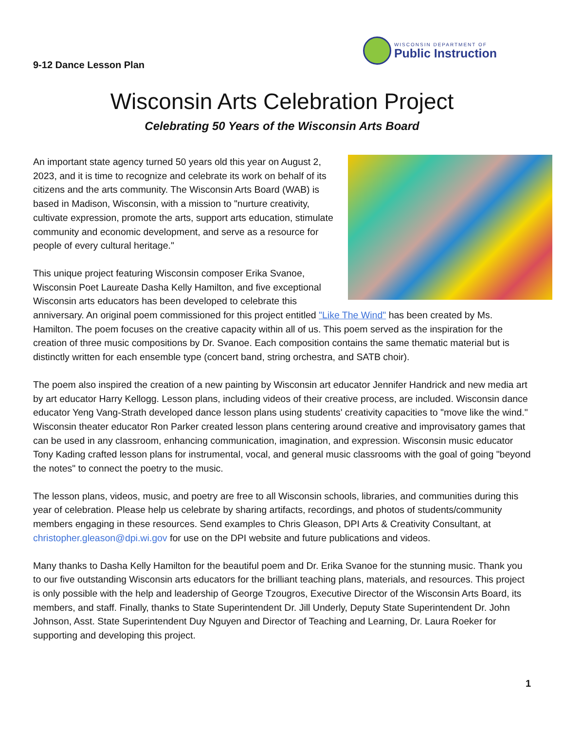9-12 Dance Lesson Plan
WISCONSIN DEPARTMENT OF
Public Instruction
Wisconsin Arts Celebration Project
Celebrating 50 Years of the Wisconsin Arts Board
An important state agency turned 50 years old this year on August 2, 2023, and it is time to recognize and celebrate its work on behalf of its citizens and the arts community. The Wisconsin Arts Board (WAB) is based in Madison, Wisconsin, with a mission to "nurture creativity, cultivate expression, promote the arts, support arts education, stimulate community and economic development, and serve as a resource for people of every cultural heritage."
This unique project featuring Wisconsin composer Erika Svanoe, Wisconsin Poet Laureate Dasha Kelly Hamilton, and five exceptional Wisconsin arts educators has been developed to celebrate this anniversary. An original poem commissioned for this project entitled "Like The Wind" has been created by Ms. Hamilton. The poem focuses on the creative capacity within all of us. This poem served as the inspiration for the creation of three music compositions by Dr. Svanoe. Each composition contains the same thematic material but is distinctly written for each ensemble type (concert band, string orchestra, and SATB choir).
The poem also inspired the creation of a new painting by Wisconsin art educator Jennifer Handrick and new media art by art educator Harry Kellogg. Lesson plans, including videos of their creative process, are included. Wisconsin dance educator Yeng Vang-Strath developed dance lesson plans using students' creativity capacities to "move like the wind." Wisconsin theater educator Ron Parker created lesson plans centering around creative and improvisatory games that can be used in any classroom, enhancing communication, imagination, and expression. Wisconsin music educator Tony Kading crafted lesson plans for instrumental, vocal, and general music classrooms with the goal of going "beyond the notes" to connect the poetry to the music.
The lesson plans, videos, music, and poetry are free to all Wisconsin schools, libraries, and communities during this year of celebration. Please help us celebrate by sharing artifacts, recordings, and photos of students/community members engaging in these resources. Send examples to Chris Gleason, DPI Arts & Creativity Consultant, at christopher.gleason@dpi.wi.gov for use on the DPI website and future publications and videos.
Many thanks to Dasha Kelly Hamilton for the beautiful poem and Dr. Erika Svanoe for the stunning music. Thank you to our five outstanding Wisconsin arts educators for the brilliant teaching plans, materials, and resources. This project is only possible with the help and leadership of George Tzougros, Executive Director of the Wisconsin Arts Board, its members, and staff. Finally, thanks to State Superintendent Dr. Jill Underly, Deputy State Superintendent Dr. John Johnson, Asst. State Superintendent Duy Nguyen and Director of Teaching and Learning, Dr. Laura Roeker for supporting and developing this project.
1